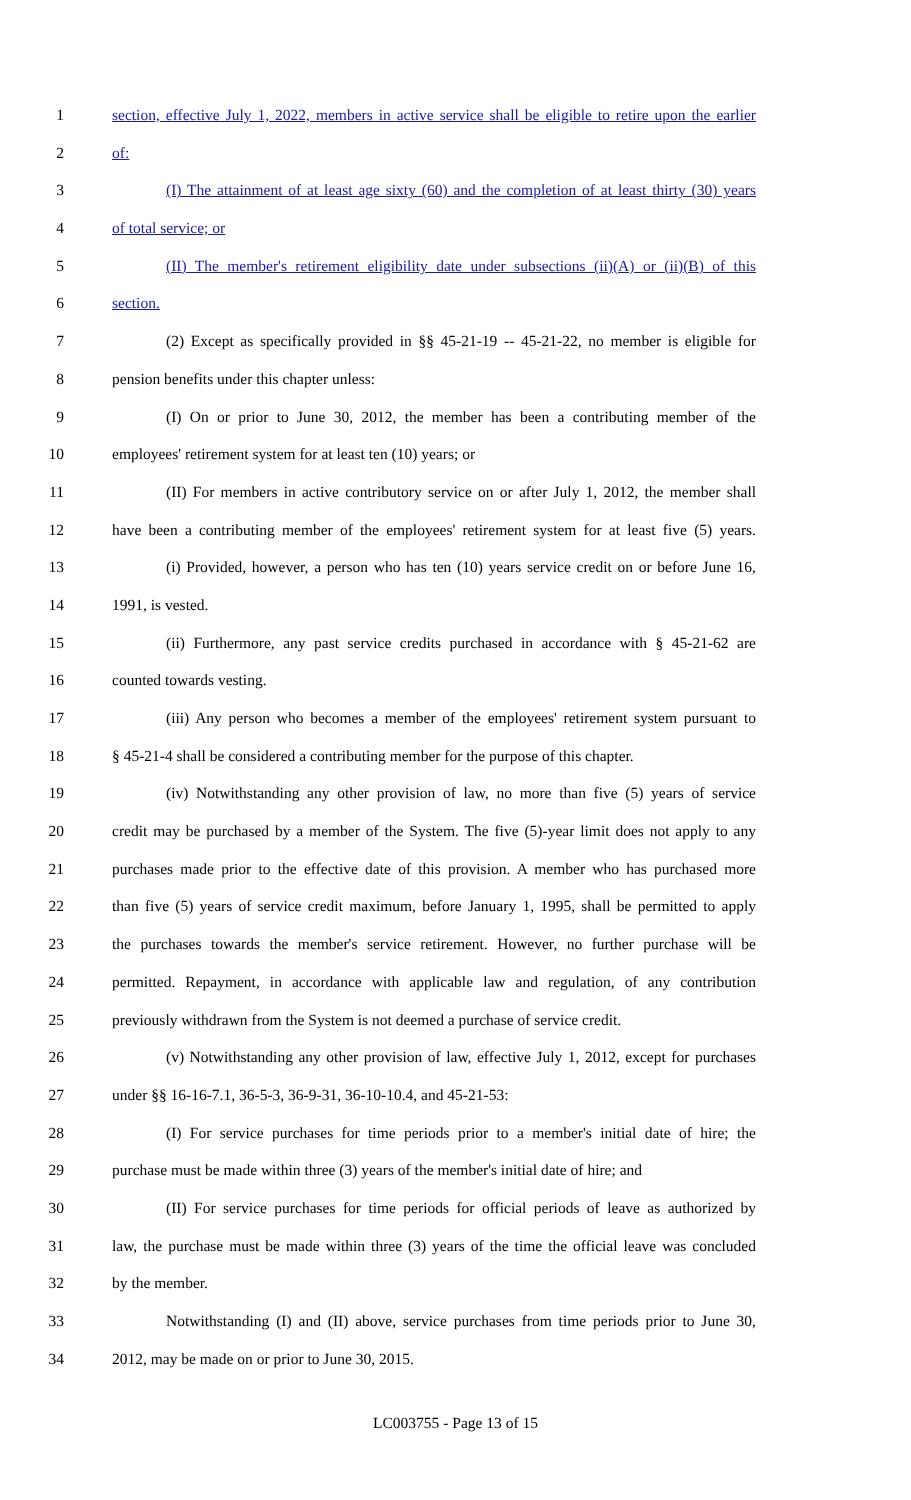1 section, effective July 1, 2022, members in active service shall be eligible to retire upon the earlier
2 of:
3 (I) The attainment of at least age sixty (60) and the completion of at least thirty (30) years
4 of total service; or
5 (II) The member's retirement eligibility date under subsections (ii)(A) or (ii)(B) of this
6 section.
7 (2) Except as specifically provided in §§ 45-21-19 -- 45-21-22, no member is eligible for
8 pension benefits under this chapter unless:
9 (I) On or prior to June 30, 2012, the member has been a contributing member of the
10 employees' retirement system for at least ten (10) years; or
11 (II) For members in active contributory service on or after July 1, 2012, the member shall
12 have been a contributing member of the employees' retirement system for at least five (5) years.
13 (i) Provided, however, a person who has ten (10) years service credit on or before June 16,
14 1991, is vested.
15 (ii) Furthermore, any past service credits purchased in accordance with § 45-21-62 are
16 counted towards vesting.
17 (iii) Any person who becomes a member of the employees' retirement system pursuant to
18 § 45-21-4 shall be considered a contributing member for the purpose of this chapter.
19 (iv) Notwithstanding any other provision of law, no more than five (5) years of service
20 credit may be purchased by a member of the System. The five (5)-year limit does not apply to any
21 purchases made prior to the effective date of this provision. A member who has purchased more
22 than five (5) years of service credit maximum, before January 1, 1995, shall be permitted to apply
23 the purchases towards the member's service retirement. However, no further purchase will be
24 permitted. Repayment, in accordance with applicable law and regulation, of any contribution
25 previously withdrawn from the System is not deemed a purchase of service credit.
26 (v) Notwithstanding any other provision of law, effective July 1, 2012, except for purchases
27 under §§ 16-16-7.1, 36-5-3, 36-9-31, 36-10-10.4, and 45-21-53:
28 (I) For service purchases for time periods prior to a member's initial date of hire; the
29 purchase must be made within three (3) years of the member's initial date of hire; and
30 (II) For service purchases for time periods for official periods of leave as authorized by
31 law, the purchase must be made within three (3) years of the time the official leave was concluded
32 by the member.
33 Notwithstanding (I) and (II) above, service purchases from time periods prior to June 30,
34 2012, may be made on or prior to June 30, 2015.
LC003755 - Page 13 of 15